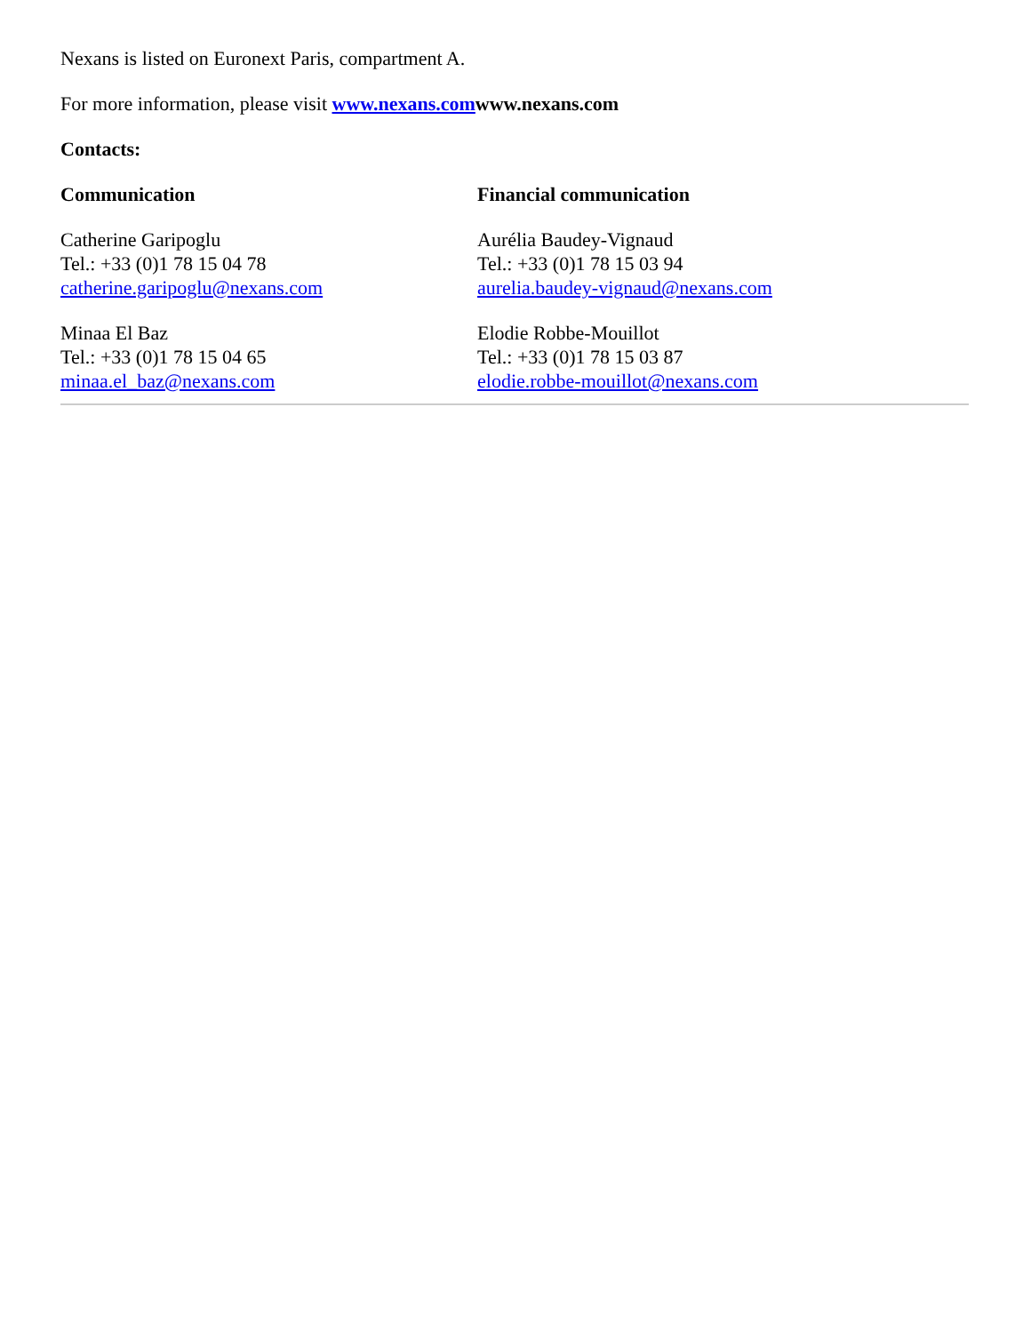Nexans is listed on Euronext Paris, compartment A.
For more information, please visit www.nexans.com www.nexans.com
Contacts:
Communication
Catherine Garipoglu
Tel.: +33 (0)1 78 15 04 78
catherine.garipoglu@nexans.com
Minaa El Baz
Tel.: +33 (0)1 78 15 04 65
minaa.el_baz@nexans.com
Financial communication
Aurélia Baudey-Vignaud
Tel.: +33 (0)1 78 15 03 94
aurelia.baudey-vignaud@nexans.com
Elodie Robbe-Mouillot
Tel.: +33 (0)1 78 15 03 87
elodie.robbe-mouillot@nexans.com